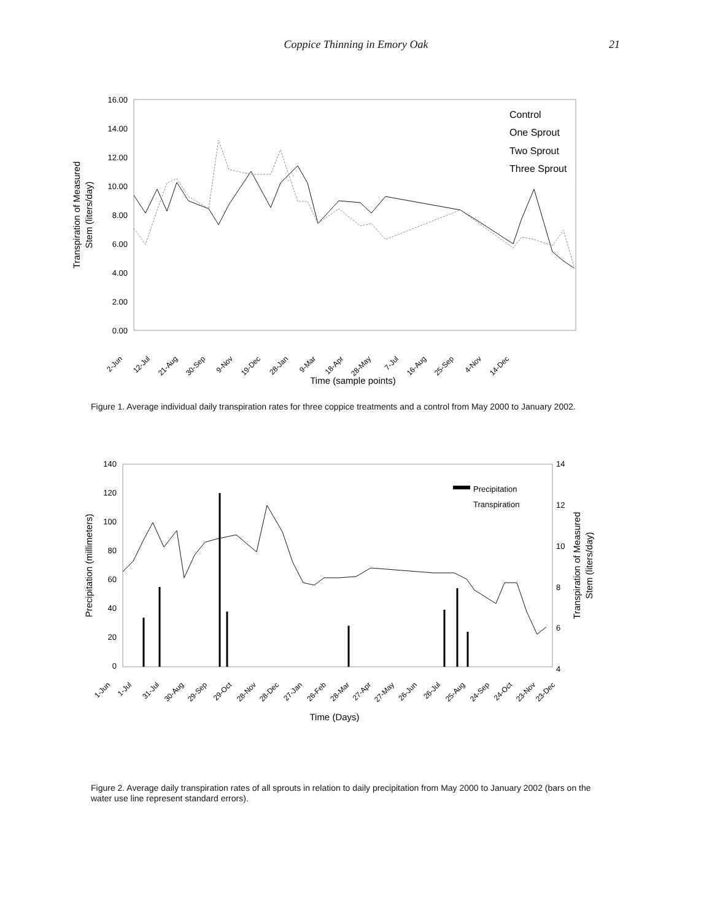Coppice Thinning in Emory Oak
21
16.00
14.00
12.00
10.00
8.00
6.00
4.00
2.00
0.00
Transpiration of Measured
Stem (liters/day)
Control
One Sprout
Two Sprout
Three Sprout
2-Jun
12-Jul
21-Aug
30-Sep
9-Nov
19-Dec
28-Jan
9-Mar
18-Apr
28-May
7-Jul
16-Aug
25-Sep
4-Nov
14-Dec
Time (sample points)
Figure 1. Average individual daily transpiration rates for three coppice treatments and a control from May 2000 to January 2002.
140
120
100
80
60
40
20
0
14
12
10
8
6
4
Precipitation (millimeters)
Transpiration of Measured
Stem (liters/day)
Precipitation
Transpiration
1-Jun
1-Jul
31-Jul
30-Aug
29-Sep
29-Oct
28-Nov
28-Dec
27-Jan
26-Feb
28-Mar
27-Apr
27-May
26-Jun
26-Jul
25-Aug
24-Sep
24-Oct
23-Nov
23-Dec
Time (Days)
Figure 2. Average daily transpiration rates of all sprouts in relation to daily precipitation from May 2000 to January 2002 (bars on the water use line represent standard errors).